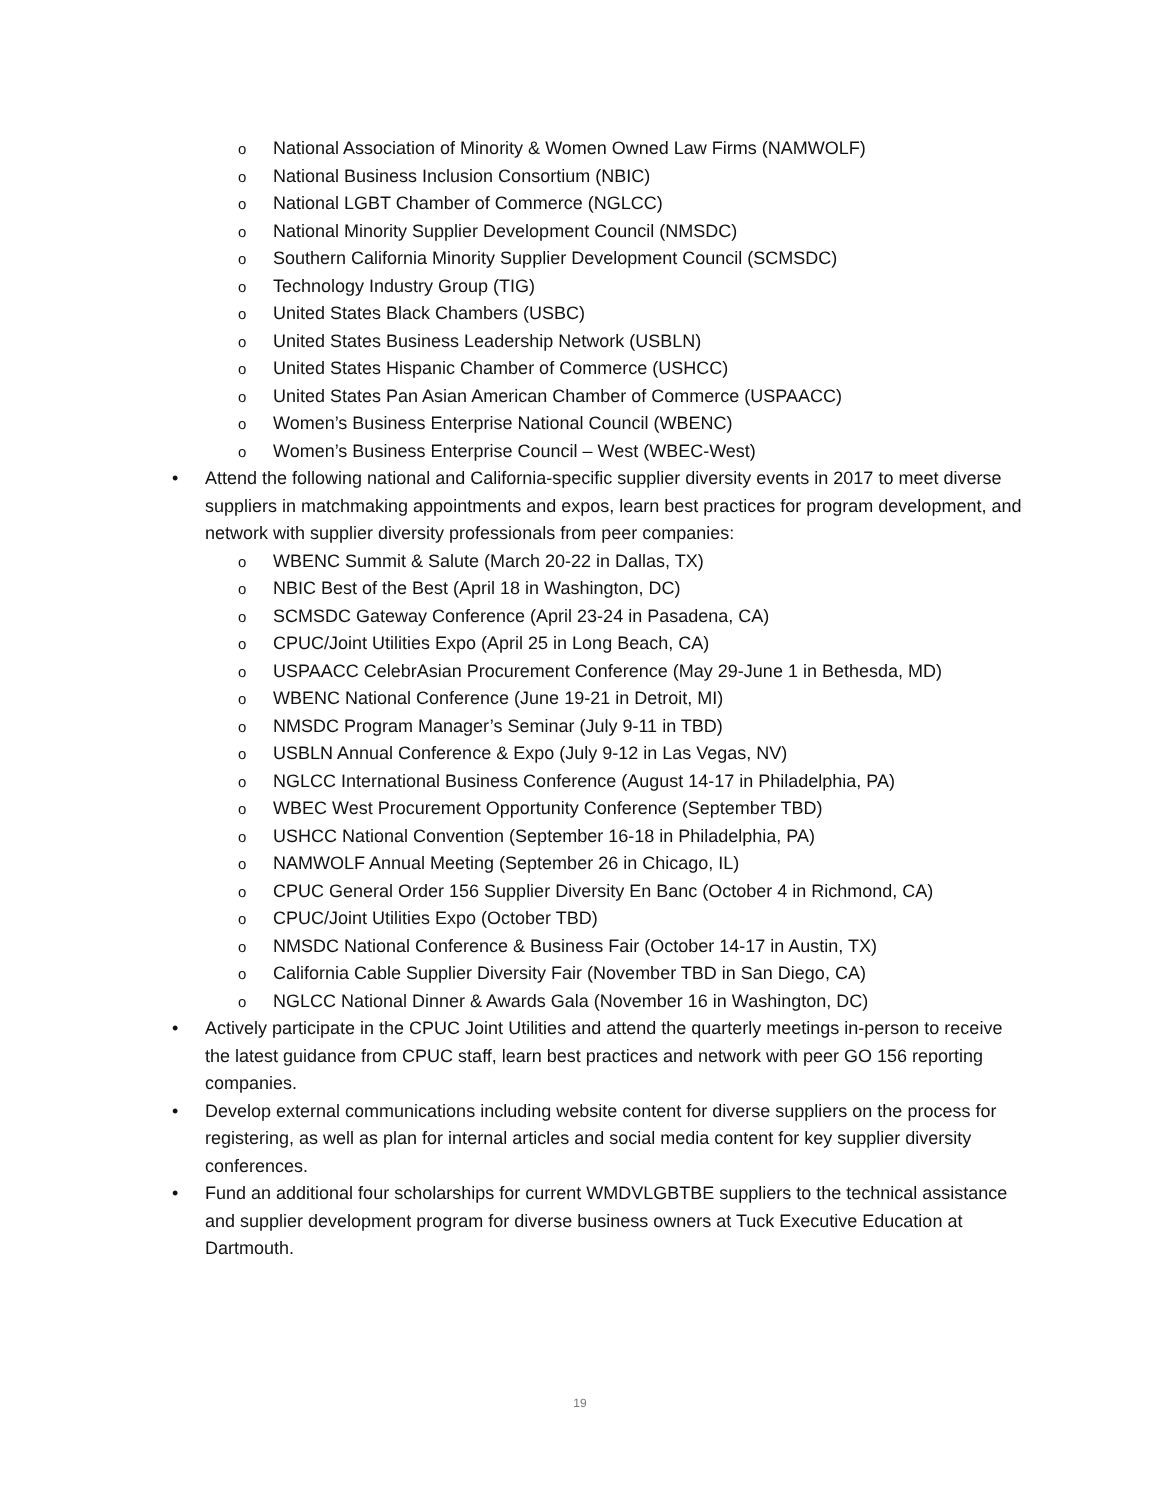o National Association of Minority & Women Owned Law Firms (NAMWOLF)
o National Business Inclusion Consortium (NBIC)
o National LGBT Chamber of Commerce (NGLCC)
o National Minority Supplier Development Council (NMSDC)
o Southern California Minority Supplier Development Council (SCMSDC)
o Technology Industry Group (TIG)
o United States Black Chambers (USBC)
o United States Business Leadership Network (USBLN)
o United States Hispanic Chamber of Commerce (USHCC)
o United States Pan Asian American Chamber of Commerce (USPAACC)
o Women’s Business Enterprise National Council (WBENC)
o Women’s Business Enterprise Council – West (WBEC-West)
• Attend the following national and California-specific supplier diversity events in 2017 to meet diverse suppliers in matchmaking appointments and expos, learn best practices for program development, and network with supplier diversity professionals from peer companies:
o WBENC Summit & Salute (March 20-22 in Dallas, TX)
o NBIC Best of the Best (April 18 in Washington, DC)
o SCMSDC Gateway Conference (April 23-24 in Pasadena, CA)
o CPUC/Joint Utilities Expo (April 25 in Long Beach, CA)
o USPAACC CelebrAsian Procurement Conference (May 29-June 1 in Bethesda, MD)
o WBENC National Conference (June 19-21 in Detroit, MI)
o NMSDC Program Manager’s Seminar (July 9-11 in TBD)
o USBLN Annual Conference & Expo (July 9-12 in Las Vegas, NV)
o NGLCC International Business Conference (August 14-17 in Philadelphia, PA)
o WBEC West Procurement Opportunity Conference (September TBD)
o USHCC National Convention (September 16-18 in Philadelphia, PA)
o NAMWOLF Annual Meeting (September 26 in Chicago, IL)
o CPUC General Order 156 Supplier Diversity En Banc (October 4 in Richmond, CA)
o CPUC/Joint Utilities Expo (October TBD)
o NMSDC National Conference & Business Fair (October 14-17 in Austin, TX)
o California Cable Supplier Diversity Fair (November TBD in San Diego, CA)
o NGLCC National Dinner & Awards Gala (November 16 in Washington, DC)
• Actively participate in the CPUC Joint Utilities and attend the quarterly meetings in-person to receive the latest guidance from CPUC staff, learn best practices and network with peer GO 156 reporting companies.
• Develop external communications including website content for diverse suppliers on the process for registering, as well as plan for internal articles and social media content for key supplier diversity conferences.
• Fund an additional four scholarships for current WMDVLGBTBE suppliers to the technical assistance and supplier development program for diverse business owners at Tuck Executive Education at Dartmouth.
19